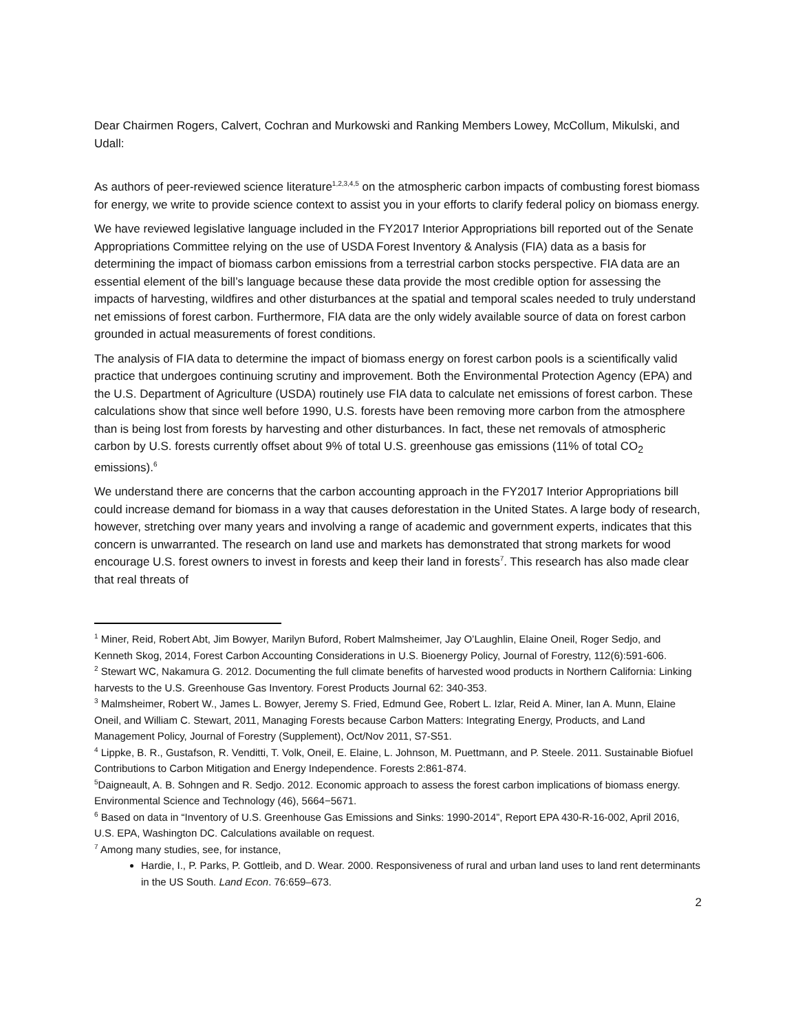Dear Chairmen Rogers, Calvert, Cochran and Murkowski and Ranking Members Lowey, McCollum, Mikulski, and Udall:
As authors of peer-reviewed science literature<sup>1,2,3,4,5</sup> on the atmospheric carbon impacts of combusting forest biomass for energy, we write to provide science context to assist you in your efforts to clarify federal policy on biomass energy.
We have reviewed legislative language included in the FY2017 Interior Appropriations bill reported out of the Senate Appropriations Committee relying on the use of USDA Forest Inventory & Analysis (FIA) data as a basis for determining the impact of biomass carbon emissions from a terrestrial carbon stocks perspective. FIA data are an essential element of the bill’s language because these data provide the most credible option for assessing the impacts of harvesting, wildfires and other disturbances at the spatial and temporal scales needed to truly understand net emissions of forest carbon. Furthermore, FIA data are the only widely available source of data on forest carbon grounded in actual measurements of forest conditions.
The analysis of FIA data to determine the impact of biomass energy on forest carbon pools is a scientifically valid practice that undergoes continuing scrutiny and improvement. Both the Environmental Protection Agency (EPA) and the U.S. Department of Agriculture (USDA) routinely use FIA data to calculate net emissions of forest carbon. These calculations show that since well before 1990, U.S. forests have been removing more carbon from the atmosphere than is being lost from forests by harvesting and other disturbances. In fact, these net removals of atmospheric carbon by U.S. forests currently offset about 9% of total U.S. greenhouse gas emissions (11% of total CO<sub>2</sub> emissions).<sup>6</sup>
We understand there are concerns that the carbon accounting approach in the FY2017 Interior Appropriations bill could increase demand for biomass in a way that causes deforestation in the United States. A large body of research, however, stretching over many years and involving a range of academic and government experts, indicates that this concern is unwarranted. The research on land use and markets has demonstrated that strong markets for wood encourage U.S. forest owners to invest in forests and keep their land in forests<sup>7</sup>. This research has also made clear that real threats of
<sup>1</sup> Miner, Reid, Robert Abt, Jim Bowyer, Marilyn Buford, Robert Malmsheimer, Jay O’Laughlin, Elaine Oneil, Roger Sedjo, and Kenneth Skog, 2014, Forest Carbon Accounting Considerations in U.S. Bioenergy Policy, Journal of Forestry, 112(6):591-606.
<sup>2</sup> Stewart WC, Nakamura G. 2012. Documenting the full climate benefits of harvested wood products in Northern California: Linking harvests to the U.S. Greenhouse Gas Inventory. Forest Products Journal 62: 340-353.
<sup>3</sup> Malmsheimer, Robert W., James L. Bowyer, Jeremy S. Fried, Edmund Gee, Robert L. Izlar, Reid A. Miner, Ian A. Munn, Elaine Oneil, and William C. Stewart, 2011, Managing Forests because Carbon Matters: Integrating Energy, Products, and Land Management Policy, Journal of Forestry (Supplement), Oct/Nov 2011, S7-S51.
<sup>4</sup> Lippke, B. R., Gustafson, R. Venditti, T. Volk, Oneil, E. Elaine, L. Johnson, M. Puettmann, and P. Steele. 2011. Sustainable Biofuel Contributions to Carbon Mitigation and Energy Independence. Forests 2:861-874.
<sup>5</sup> Daigneault, A. B. Sohngen and R. Sedjo. 2012. Economic approach to assess the forest carbon implications of biomass energy. Environmental Science and Technology (46), 5664−5671.
<sup>6</sup> Based on data in “Inventory of U.S. Greenhouse Gas Emissions and Sinks: 1990-2014”, Report EPA 430-R-16-002, April 2016, U.S. EPA, Washington DC. Calculations available on request.
<sup>7</sup> Among many studies, see, for instance,
Hardie, I., P. Parks, P. Gottleib, and D. Wear. 2000. Responsiveness of rural and urban land uses to land rent determinants in the US South. Land Econ. 76:659–673.
2